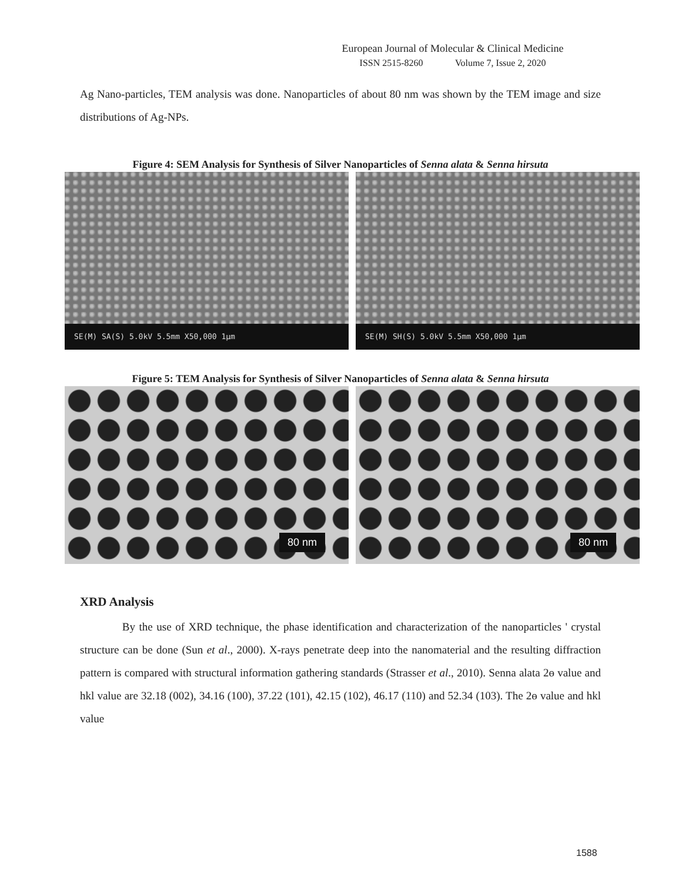European Journal of Molecular & Clinical Medicine
ISSN 2515-8260 Volume 7, Issue 2, 2020
Ag Nano-particles, TEM analysis was done. Nanoparticles of about 80 nm was shown by the TEM image and size distributions of Ag-NPs.
Figure 4: SEM Analysis for Synthesis of Silver Nanoparticles of Senna alata & Senna hirsuta
SE(M) SA(S) 5.0kV 5.5mm X50,000 1µm
SE(M) SH(S) 5.0kV 5.5mm X50,000 1µm
Figure 5: TEM Analysis for Synthesis of Silver Nanoparticles of Senna alata & Senna hirsuta
80 nm
80 nm
XRD Analysis
By the use of XRD technique, the phase identification and characterization of the nanoparticles ' crystal structure can be done (Sun et al., 2000). X-rays penetrate deep into the nanomaterial and the resulting diffraction pattern is compared with structural information gathering standards (Strasser et al., 2010). Senna alata 2ɵ value and hkl value are 32.18 (002), 34.16 (100), 37.22 (101), 42.15 (102), 46.17 (110) and 52.34 (103). The 2ɵ value and hkl value
1588